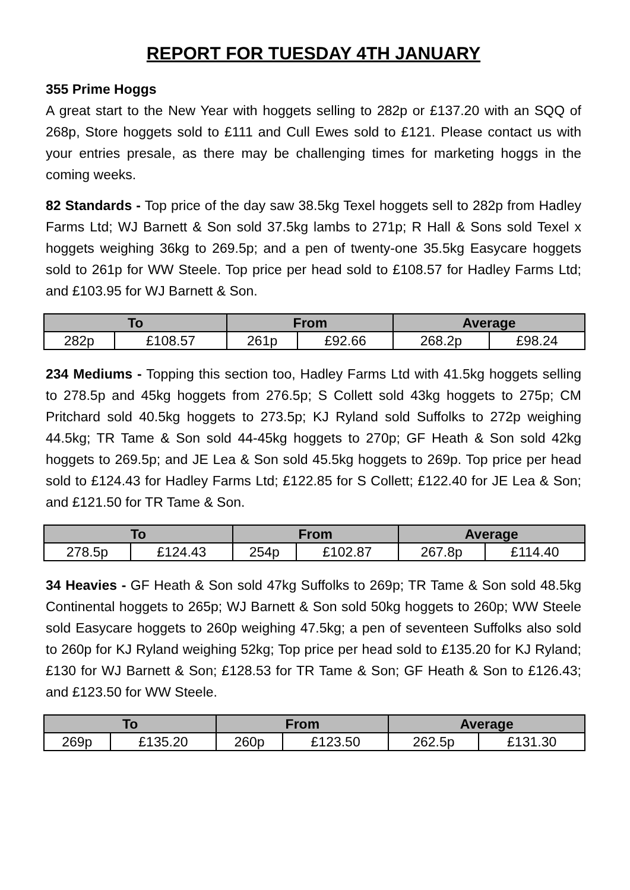REPORT FOR TUESDAY 4TH JANUARY
355 Prime Hoggs
A great start to the New Year with hoggets selling to 282p or £137.20 with an SQQ of 268p, Store hoggets sold to £111 and Cull Ewes sold to £121. Please contact us with your entries presale, as there may be challenging times for marketing hoggs in the coming weeks.
82 Standards - Top price of the day saw 38.5kg Texel hoggets sell to 282p from Hadley Farms Ltd; WJ Barnett & Son sold 37.5kg lambs to 271p; R Hall & Sons sold Texel x hoggets weighing 36kg to 269.5p; and a pen of twenty-one 35.5kg Easycare hoggets sold to 261p for WW Steele. Top price per head sold to £108.57 for Hadley Farms Ltd; and £103.95 for WJ Barnett & Son.
| To | | From | | Average | |
| --- | --- | --- | --- | --- | --- |
| 282p | £108.57 | 261p | £92.66 | 268.2p | £98.24 |
234 Mediums - Topping this section too, Hadley Farms Ltd with 41.5kg hoggets selling to 278.5p and 45kg hoggets from 276.5p; S Collett sold 43kg hoggets to 275p; CM Pritchard sold 40.5kg hoggets to 273.5p; KJ Ryland sold Suffolks to 272p weighing 44.5kg; TR Tame & Son sold 44-45kg hoggets to 270p; GF Heath & Son sold 42kg hoggets to 269.5p; and JE Lea & Son sold 45.5kg hoggets to 269p. Top price per head sold to £124.43 for Hadley Farms Ltd; £122.85 for S Collett; £122.40 for JE Lea & Son; and £121.50 for TR Tame & Son.
| To | | From | | Average | |
| --- | --- | --- | --- | --- | --- |
| 278.5p | £124.43 | 254p | £102.87 | 267.8p | £114.40 |
34 Heavies - GF Heath & Son sold 47kg Suffolks to 269p; TR Tame & Son sold 48.5kg Continental hoggets to 265p; WJ Barnett & Son sold 50kg hoggets to 260p; WW Steele sold Easycare hoggets to 260p weighing 47.5kg; a pen of seventeen Suffolks also sold to 260p for KJ Ryland weighing 52kg; Top price per head sold to £135.20 for KJ Ryland; £130 for WJ Barnett & Son; £128.53 for TR Tame & Son; GF Heath & Son to £126.43; and £123.50 for WW Steele.
| To | | From | | Average | |
| --- | --- | --- | --- | --- | --- |
| 269p | £135.20 | 260p | £123.50 | 262.5p | £131.30 |